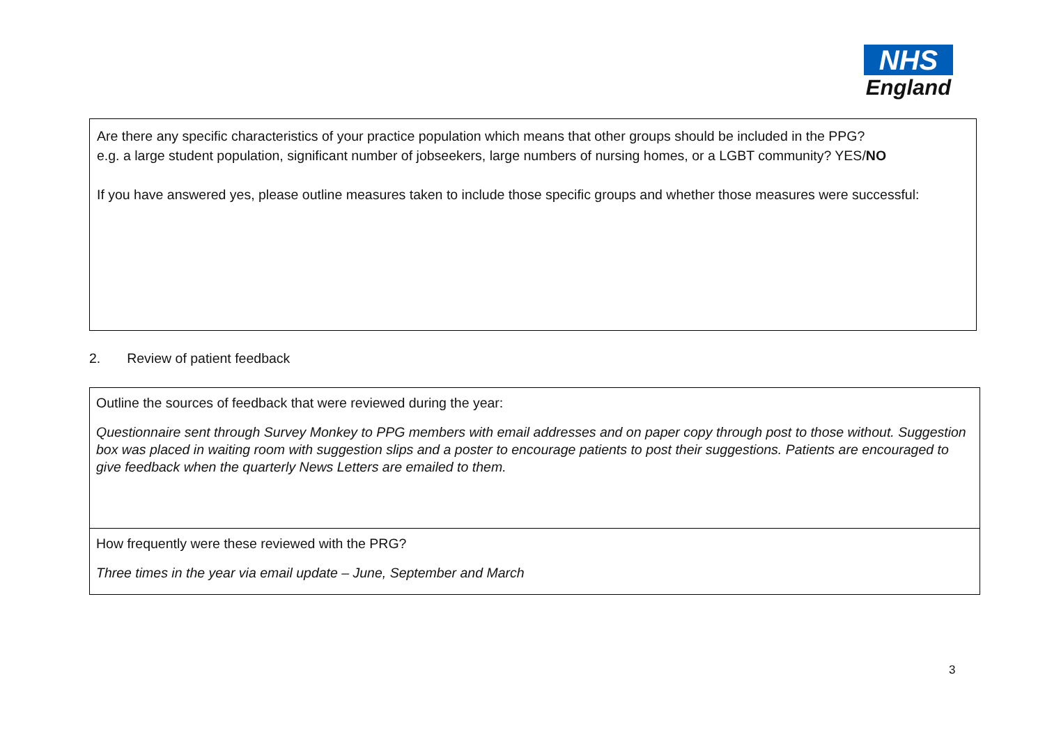NHS
England
Are there any specific characteristics of your practice population which means that other groups should be included in the PPG?
e.g. a large student population, significant number of jobseekers, large numbers of nursing homes, or a LGBT community? YES/NO
If you have answered yes, please outline measures taken to include those specific groups and whether those measures were successful:
2. Review of patient feedback
Outline the sources of feedback that were reviewed during the year:
Questionnaire sent through Survey Monkey to PPG members with email addresses and on paper copy through post to those without. Suggestion box was placed in waiting room with suggestion slips and a poster to encourage patients to post their suggestions. Patients are encouraged to give feedback when the quarterly News Letters are emailed to them.
How frequently were these reviewed with the PRG?
Three times in the year via email update – June, September and March
3